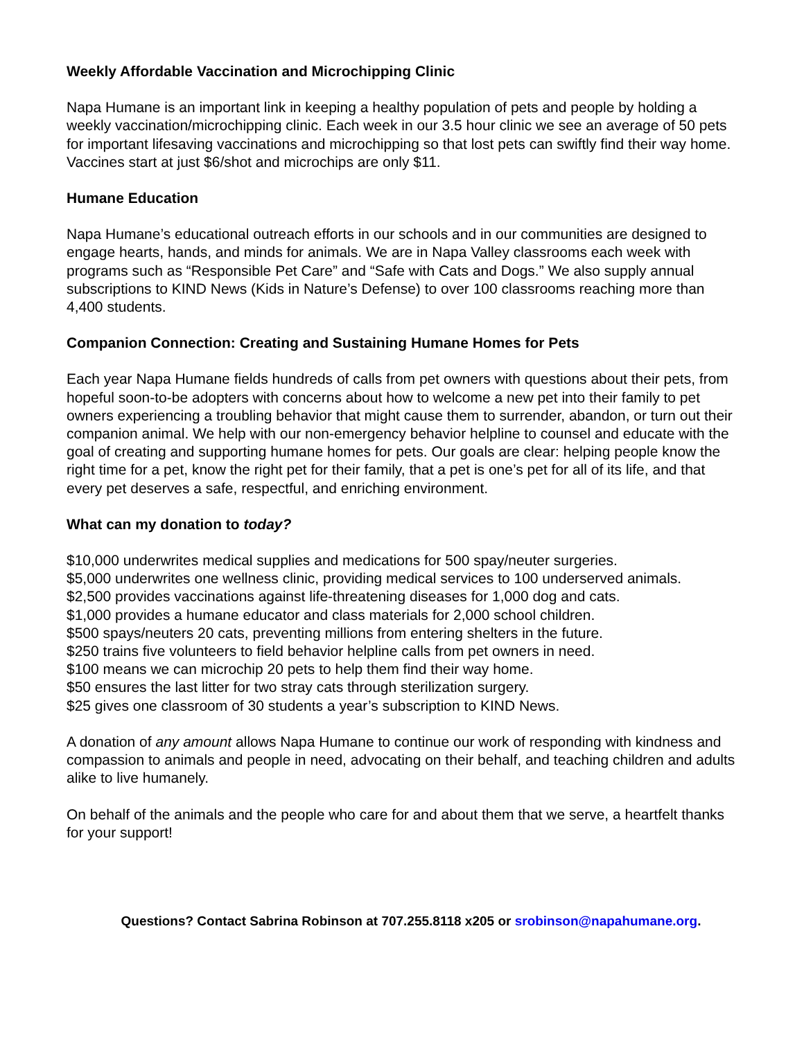Weekly Affordable Vaccination and Microchipping Clinic
Napa Humane is an important link in keeping a healthy population of pets and people by holding a weekly vaccination/microchipping clinic. Each week in our 3.5 hour clinic we see an average of 50 pets for important lifesaving vaccinations and microchipping so that lost pets can swiftly find their way home. Vaccines start at just $6/shot and microchips are only $11.
Humane Education
Napa Humane’s educational outreach efforts in our schools and in our communities are designed to engage hearts, hands, and minds for animals. We are in Napa Valley classrooms each week with programs such as “Responsible Pet Care” and “Safe with Cats and Dogs.” We also supply annual subscriptions to KIND News (Kids in Nature’s Defense) to over 100 classrooms reaching more than 4,400 students.
Companion Connection: Creating and Sustaining Humane Homes for Pets
Each year Napa Humane fields hundreds of calls from pet owners with questions about their pets, from hopeful soon-to-be adopters with concerns about how to welcome a new pet into their family to pet owners experiencing a troubling behavior that might cause them to surrender, abandon, or turn out their companion animal. We help with our non-emergency behavior helpline to counsel and educate with the goal of creating and supporting humane homes for pets. Our goals are clear: helping people know the right time for a pet, know the right pet for their family, that a pet is one’s pet for all of its life, and that every pet deserves a safe, respectful, and enriching environment.
What can my donation to today?
$10,000 underwrites medical supplies and medications for 500 spay/neuter surgeries.
$5,000 underwrites one wellness clinic, providing medical services to 100 underserved animals.
$2,500 provides vaccinations against life-threatening diseases for 1,000 dog and cats.
$1,000 provides a humane educator and class materials for 2,000 school children.
$500 spays/neuters 20 cats, preventing millions from entering shelters in the future.
$250 trains five volunteers to field behavior helpline calls from pet owners in need.
$100 means we can microchip 20 pets to help them find their way home.
$50 ensures the last litter for two stray cats through sterilization surgery.
$25 gives one classroom of 30 students a year’s subscription to KIND News.
A donation of any amount allows Napa Humane to continue our work of responding with kindness and compassion to animals and people in need, advocating on their behalf, and teaching children and adults alike to live humanely.
On behalf of the animals and the people who care for and about them that we serve, a heartfelt thanks for your support!
Questions? Contact Sabrina Robinson at 707.255.8118 x205 or srobinson@napahumane.org.